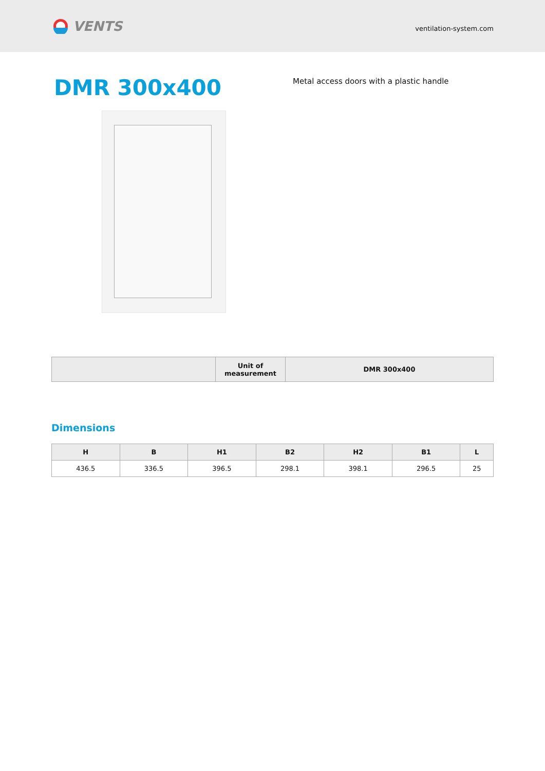VENTS
ventilation-system.com
DMR 300x400
Metal access doors with a plastic handle
| | Unit of measurement | DMR 300x400 |
| --- | --- | --- |
Dimensions
| H | B | H1 | B2 | H2 | B1 | L |
| --- | --- | --- | --- | --- | --- | --- |
| 436.5 | 336.5 | 396.5 | 298.1 | 398.1 | 296.5 | 25 |